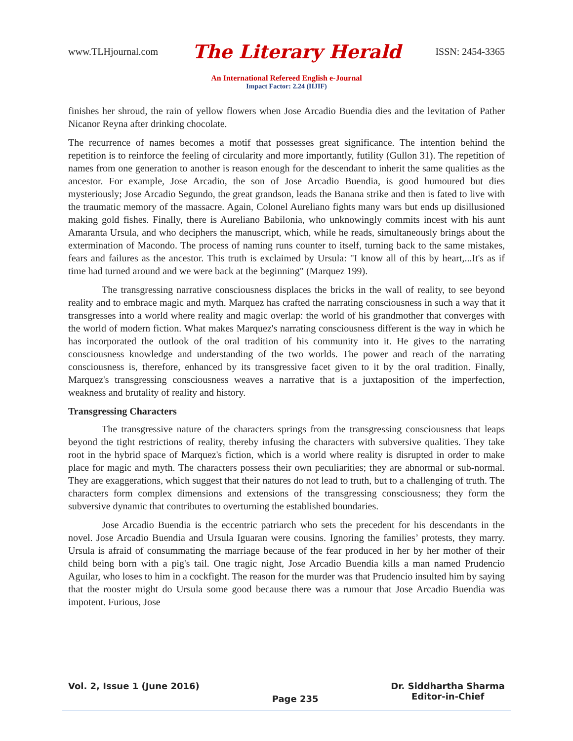www.TLHjournal.com The Literary Herald ISSN: 2454-3365
An International Refereed English e-Journal
Impact Factor: 2.24 (IIJIF)
finishes her shroud, the rain of yellow flowers when Jose Arcadio Buendia dies and the levitation of Pather Nicanor Reyna after drinking chocolate.
The recurrence of names becomes a motif that possesses great significance. The intention behind the repetition is to reinforce the feeling of circularity and more importantly, futility (Gullon 31). The repetition of names from one generation to another is reason enough for the descendant to inherit the same qualities as the ancestor. For example, Jose Arcadio, the son of Jose Arcadio Buendia, is good humoured but dies mysteriously; Jose Arcadio Segundo, the great grandson, leads the Banana strike and then is fated to live with the traumatic memory of the massacre. Again, Colonel Aureliano fights many wars but ends up disillusioned making gold fishes. Finally, there is Aureliano Babilonia, who unknowingly commits incest with his aunt Amaranta Ursula, and who deciphers the manuscript, which, while he reads, simultaneously brings about the extermination of Macondo. The process of naming runs counter to itself, turning back to the same mistakes, fears and failures as the ancestor. This truth is exclaimed by Ursula: "I know all of this by heart,...It's as if time had turned around and we were back at the beginning" (Marquez 199).
The transgressing narrative consciousness displaces the bricks in the wall of reality, to see beyond reality and to embrace magic and myth. Marquez has crafted the narrating consciousness in such a way that it transgresses into a world where reality and magic overlap: the world of his grandmother that converges with the world of modern fiction. What makes Marquez's narrating consciousness different is the way in which he has incorporated the outlook of the oral tradition of his community into it. He gives to the narrating consciousness knowledge and understanding of the two worlds. The power and reach of the narrating consciousness is, therefore, enhanced by its transgressive facet given to it by the oral tradition. Finally, Marquez's transgressing consciousness weaves a narrative that is a juxtaposition of the imperfection, weakness and brutality of reality and history.
Transgressing Characters
The transgressive nature of the characters springs from the transgressing consciousness that leaps beyond the tight restrictions of reality, thereby infusing the characters with subversive qualities. They take root in the hybrid space of Marquez's fiction, which is a world where reality is disrupted in order to make place for magic and myth. The characters possess their own peculiarities; they are abnormal or sub-normal. They are exaggerations, which suggest that their natures do not lead to truth, but to a challenging of truth. The characters form complex dimensions and extensions of the transgressing consciousness; they form the subversive dynamic that contributes to overturning the established boundaries.
Jose Arcadio Buendia is the eccentric patriarch who sets the precedent for his descendants in the novel. Jose Arcadio Buendia and Ursula Iguaran were cousins. Ignoring the families’ protests, they marry. Ursula is afraid of consummating the marriage because of the fear produced in her by her mother of their child being born with a pig's tail. One tragic night, Jose Arcadio Buendia kills a man named Prudencio Aguilar, who loses to him in a cockfight. The reason for the murder was that Prudencio insulted him by saying that the rooster might do Ursula some good because there was a rumour that Jose Arcadio Buendia was impotent. Furious, Jose
Vol. 2, Issue 1 (June 2016) Page 235 Dr. Siddhartha Sharma
Editor-in-Chief